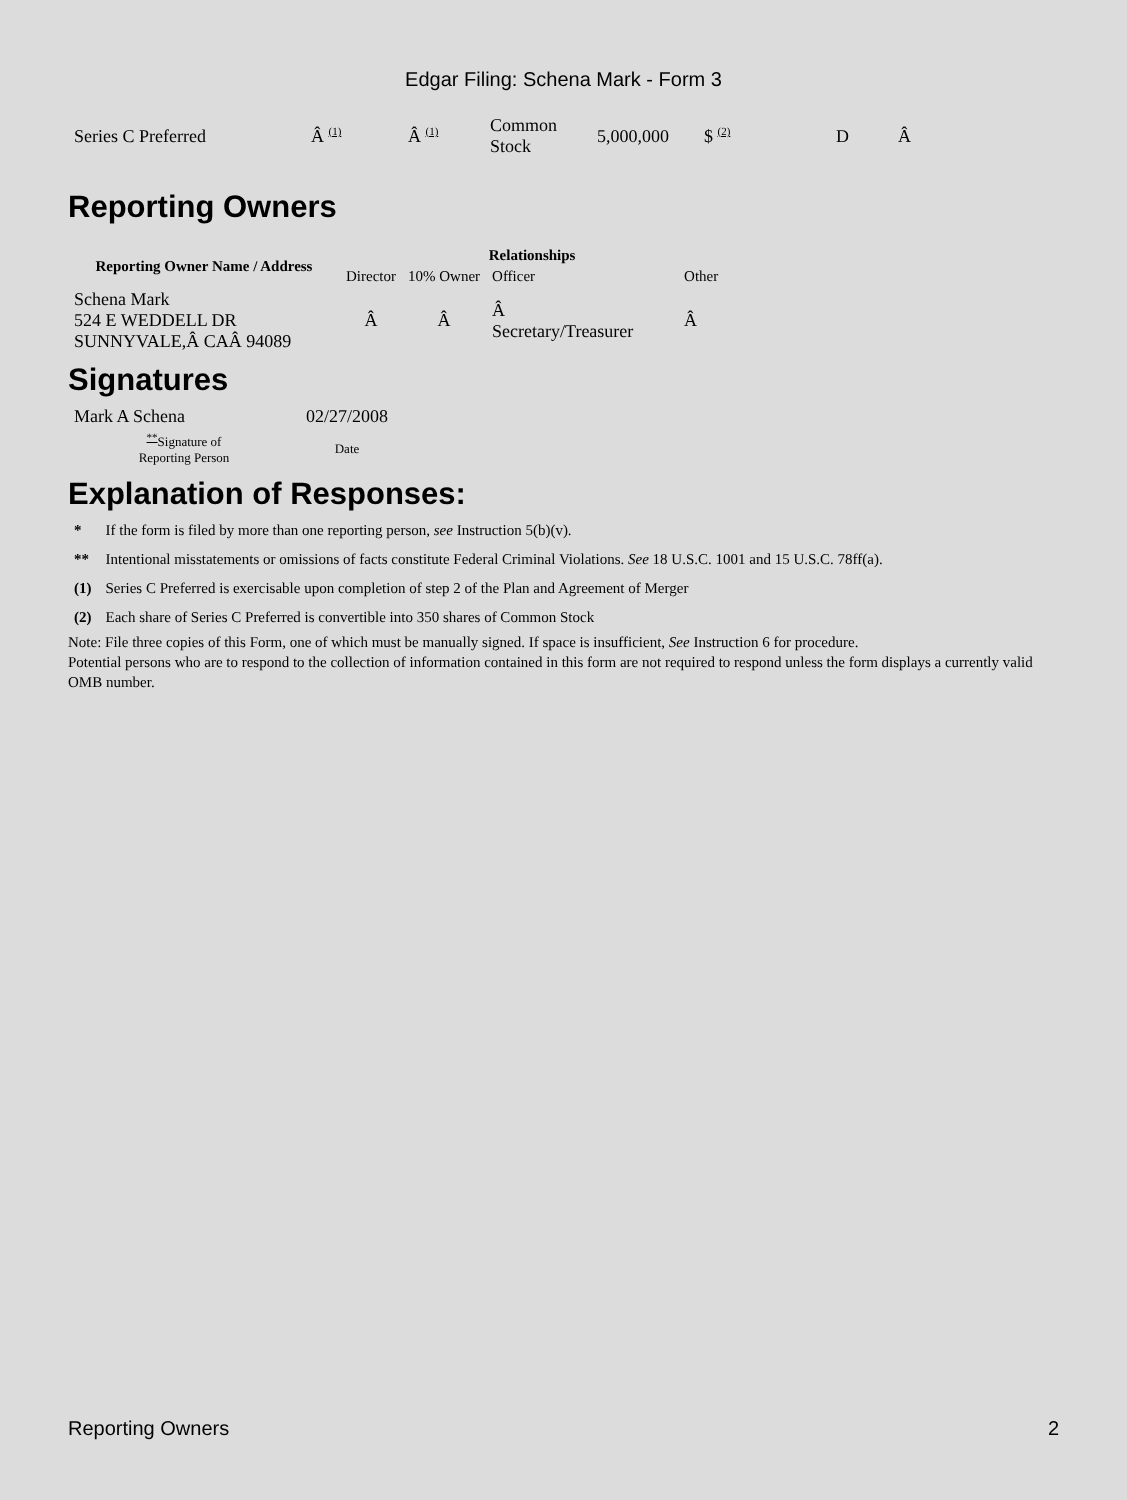Edgar Filing: Schena Mark - Form 3
| Series C Preferred | Â <sup>(1)</sup> | Â <sup>(1)</sup> | Common Stock | 5,000,000 | $ <sup>(2)</sup> | D | Â |
Reporting Owners
| Reporting Owner Name / Address | Relationships | | | |
| --- | --- | --- | --- | --- |
| | Director | 10% Owner | Officer | Other |
| Schena Mark 524 E WEDDELL DR SUNNYVALE,Â CAÂ 94089 | Â | Â | Â Secretary/Treasurer | Â |
Signatures
| Mark A Schena | 02/27/2008 |
| <sup>**</sup> Signature of Reporting Person | Date |
Explanation of Responses:
| * | If the form is filed by more than one reporting person, see Instruction 5(b)(v). |
| ** | Intentional misstatements or omissions of facts constitute Federal Criminal Violations. See 18 U.S.C. 1001 and 15 U.S.C. 78ff(a). |
| (1) | Series C Preferred is exercisable upon completion of step 2 of the Plan and Agreement of Merger |
| (2) | Each share of Series C Preferred is convertible into 350 shares of Common Stock |
Note: File three copies of this Form, one of which must be manually signed. If space is insufficient, See Instruction 6 for procedure.
Potential persons who are to respond to the collection of information contained in this form are not required to respond unless the form displays a currently valid OMB number.
Reporting Owners 2